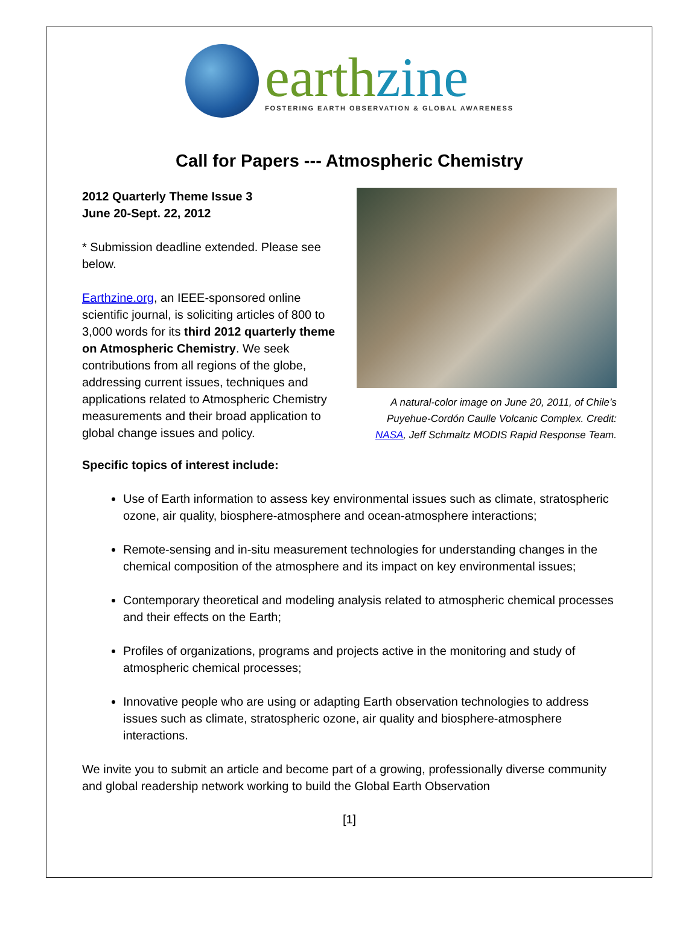earthzine
FOSTERING EARTH OBSERVATION & GLOBAL AWARENESS
Call for Papers --- Atmospheric Chemistry
2012 Quarterly Theme Issue 3
June 20-Sept. 22, 2012
* Submission deadline extended. Please see below.
Earthzine.org, an IEEE-sponsored online scientific journal, is soliciting articles of 800 to 3,000 words for its third 2012 quarterly theme on Atmospheric Chemistry. We seek contributions from all regions of the globe, addressing current issues, techniques and applications related to Atmospheric Chemistry measurements and their broad application to global change issues and policy.
A natural-color image on June 20, 2011, of Chile’s Puyehue-Cordón Caulle Volcanic Complex. Credit: NASA, Jeff Schmaltz MODIS Rapid Response Team.
Specific topics of interest include:
Use of Earth information to assess key environmental issues such as climate, stratospheric ozone, air quality, biosphere-atmosphere and ocean-atmosphere interactions;
Remote-sensing and in-situ measurement technologies for understanding changes in the chemical composition of the atmosphere and its impact on key environmental issues;
Contemporary theoretical and modeling analysis related to atmospheric chemical processes and their effects on the Earth;
Profiles of organizations, programs and projects active in the monitoring and study of atmospheric chemical processes;
Innovative people who are using or adapting Earth observation technologies to address issues such as climate, stratospheric ozone, air quality and biosphere-atmosphere interactions.
We invite you to submit an article and become part of a growing, professionally diverse community and global readership network working to build the Global Earth Observation
[1]